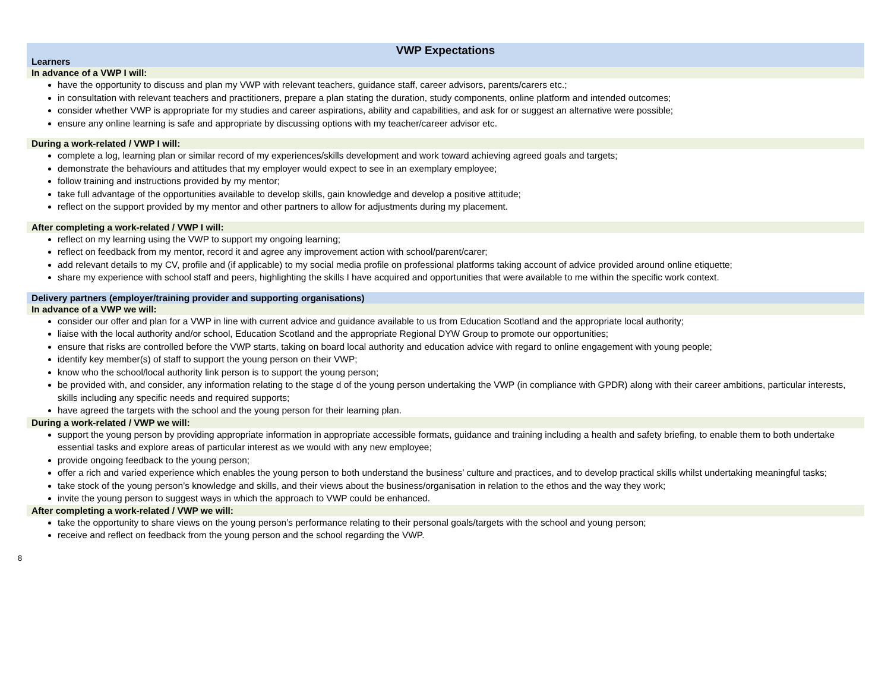VWP Expectations
Learners
In advance of a VWP I will:
have the opportunity to discuss and plan my VWP with relevant teachers, guidance staff, career advisors, parents/carers etc.;
in consultation with relevant teachers and practitioners, prepare a plan stating the duration, study components, online platform and intended outcomes;
consider whether VWP is appropriate for my studies and career aspirations, ability and capabilities, and ask for or suggest an alternative were possible;
ensure any online learning is safe and appropriate by discussing options with my teacher/career advisor etc.
During a work-related / VWP I will:
complete a log, learning plan or similar record of my experiences/skills development and work toward achieving agreed goals and targets;
demonstrate the behaviours and attitudes that my employer would expect to see in an exemplary employee;
follow training and instructions provided by my mentor;
take full advantage of the opportunities available to develop skills, gain knowledge and develop a positive attitude;
reflect on the support provided by my mentor and other partners to allow for adjustments during my placement.
After completing a work-related / VWP I will:
reflect on my learning using the VWP to support my ongoing learning;
reflect on feedback from my mentor, record it and agree any improvement action with school/parent/carer;
add relevant details to my CV, profile and (if applicable) to my social media profile on professional platforms taking account of advice provided around online etiquette;
share my experience with school staff and peers, highlighting the skills I have acquired and opportunities that were available to me within the specific work context.
Delivery partners (employer/training provider and supporting organisations)
In advance of a VWP we will:
consider our offer and plan for a VWP in line with current advice and guidance available to us from Education Scotland and the appropriate local authority;
liaise with the local authority and/or school, Education Scotland and the appropriate Regional DYW Group to promote our opportunities;
ensure that risks are controlled before the VWP starts, taking on board local authority and education advice with regard to online engagement with young people;
identify key member(s) of staff to support the young person on their VWP;
know who the school/local authority link person is to support the young person;
be provided with, and consider, any information relating to the stage d of the young person undertaking the VWP (in compliance with GPDR) along with their career ambitions, particular interests, skills including any specific needs and required supports;
have agreed the targets with the school and the young person for their learning plan.
During a work-related / VWP we will:
support the young person by providing appropriate information in appropriate accessible formats, guidance and training including a health and safety briefing, to enable them to both undertake essential tasks and explore areas of particular interest as we would with any new employee;
provide ongoing feedback to the young person;
offer a rich and varied experience which enables the young person to both understand the business’ culture and practices, and to develop practical skills whilst undertaking meaningful tasks;
take stock of the young person’s knowledge and skills, and their views about the business/organisation in relation to the ethos and the way they work;
invite the young person to suggest ways in which the approach to VWP could be enhanced.
After completing a work-related / VWP we will:
take the opportunity to share views on the young person’s performance relating to their personal goals/targets with the school and young person;
receive and reflect on feedback from the young person and the school regarding the VWP.
8